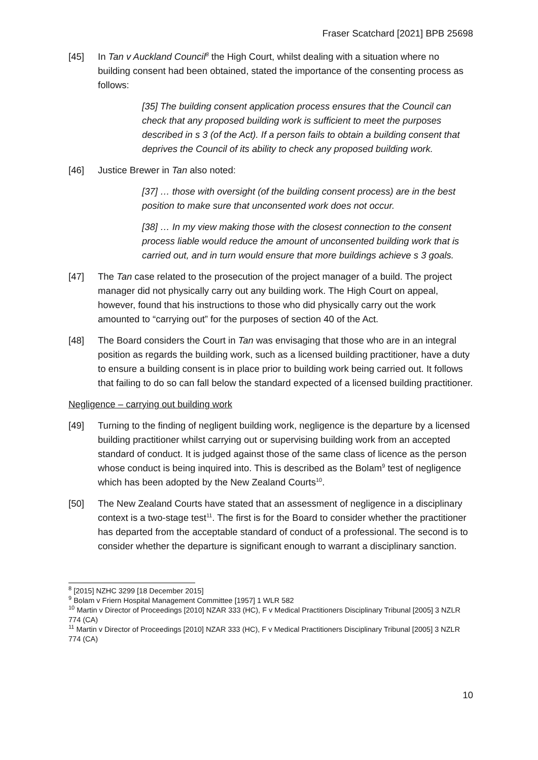Fraser Scatchard [2021] BPB 25698
[45] In Tan v Auckland Council<sup>8</sup> the High Court, whilst dealing with a situation where no building consent had been obtained, stated the importance of the consenting process as follows:
[35] The building consent application process ensures that the Council can check that any proposed building work is sufficient to meet the purposes described in s 3 (of the Act). If a person fails to obtain a building consent that deprives the Council of its ability to check any proposed building work.
[46] Justice Brewer in Tan also noted:
[37] … those with oversight (of the building consent process) are in the best position to make sure that unconsented work does not occur.
[38] … In my view making those with the closest connection to the consent process liable would reduce the amount of unconsented building work that is carried out, and in turn would ensure that more buildings achieve s 3 goals.
[47] The Tan case related to the prosecution of the project manager of a build. The project manager did not physically carry out any building work. The High Court on appeal, however, found that his instructions to those who did physically carry out the work amounted to “carrying out” for the purposes of section 40 of the Act.
[48] The Board considers the Court in Tan was envisaging that those who are in an integral position as regards the building work, such as a licensed building practitioner, have a duty to ensure a building consent is in place prior to building work being carried out. It follows that failing to do so can fall below the standard expected of a licensed building practitioner.
Negligence – carrying out building work
[49] Turning to the finding of negligent building work, negligence is the departure by a licensed building practitioner whilst carrying out or supervising building work from an accepted standard of conduct. It is judged against those of the same class of licence as the person whose conduct is being inquired into. This is described as the Bolam<sup>9</sup> test of negligence which has been adopted by the New Zealand Courts<sup>10</sup>.
[50] The New Zealand Courts have stated that an assessment of negligence in a disciplinary context is a two-stage test<sup>11</sup>. The first is for the Board to consider whether the practitioner has departed from the acceptable standard of conduct of a professional. The second is to consider whether the departure is significant enough to warrant a disciplinary sanction.
<sup>8</sup> [2015] NZHC 3299 [18 December 2015]
<sup>9</sup> Bolam v Friern Hospital Management Committee [1957] 1 WLR 582
<sup>10</sup> Martin v Director of Proceedings [2010] NZAR 333 (HC), F v Medical Practitioners Disciplinary Tribunal [2005] 3 NZLR 774 (CA)
<sup>11</sup> Martin v Director of Proceedings [2010] NZAR 333 (HC), F v Medical Practitioners Disciplinary Tribunal [2005] 3 NZLR 774 (CA)
10